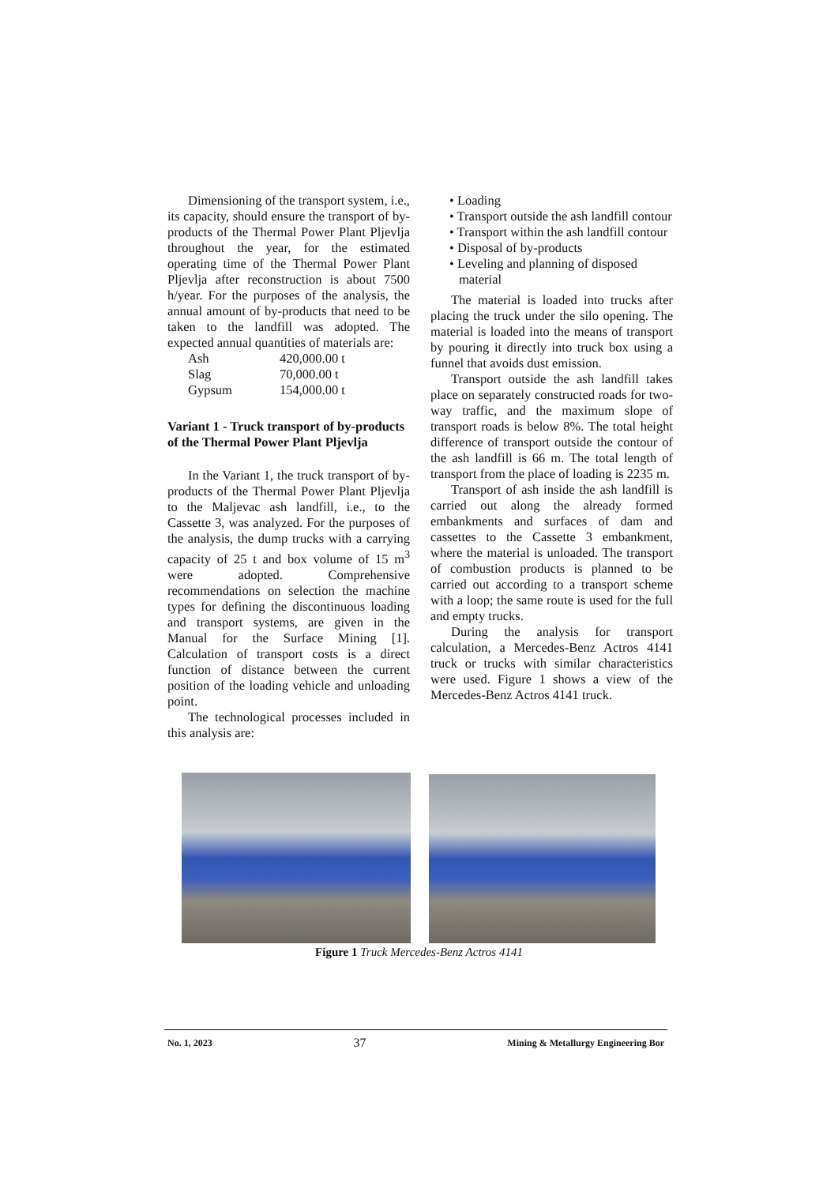Dimensioning of the transport system, i.e., its capacity, should ensure the transport of by-products of the Thermal Power Plant Pljevlja throughout the year, for the estimated operating time of the Thermal Power Plant Pljevlja after reconstruction is about 7500 h/year. For the purposes of the analysis, the annual amount of by-products that need to be taken to the landfill was adopted. The expected annual quantities of materials are:
| Ash | 420,000.00 t |
| Slag | 70,000.00 t |
| Gypsum | 154,000.00 t |
Variant 1 - Truck transport of by-products of the Thermal Power Plant Pljevlja
In the Variant 1, the truck transport of by-products of the Thermal Power Plant Pljevlja to the Maljevac ash landfill, i.e., to the Cassette 3, was analyzed. For the purposes of the analysis, the dump trucks with a carrying capacity of 25 t and box volume of 15 m<sup>3</sup> were adopted. Comprehensive recommendations on selection the machine types for defining the discontinuous loading and transport systems, are given in the Manual for the Surface Mining [1]. Calculation of transport costs is a direct function of distance between the current position of the loading vehicle and unloading point.
The technological processes included in this analysis are:
• Loading
• Transport outside the ash landfill contour
• Transport within the ash landfill contour
• Disposal of by-products
• Leveling and planning of disposed material
The material is loaded into trucks after placing the truck under the silo opening. The material is loaded into the means of transport by pouring it directly into truck box using a funnel that avoids dust emission.
Transport outside the ash landfill takes place on separately constructed roads for two-way traffic, and the maximum slope of transport roads is below 8%. The total height difference of transport outside the contour of the ash landfill is 66 m. The total length of transport from the place of loading is 2235 m.
Transport of ash inside the ash landfill is carried out along the already formed embankments and surfaces of dam and cassettes to the Cassette 3 embankment, where the material is unloaded. The transport of combustion products is planned to be carried out according to a transport scheme with a loop; the same route is used for the full and empty trucks.
During the analysis for transport calculation, a Mercedes-Benz Actros 4141 truck or trucks with similar characteristics were used. Figure 1 shows a view of the Mercedes-Benz Actros 4141 truck.
Figure 1 Truck Mercedes-Benz Actros 4141
No. 1, 2023 37 Mining & Metallurgy Engineering Bor